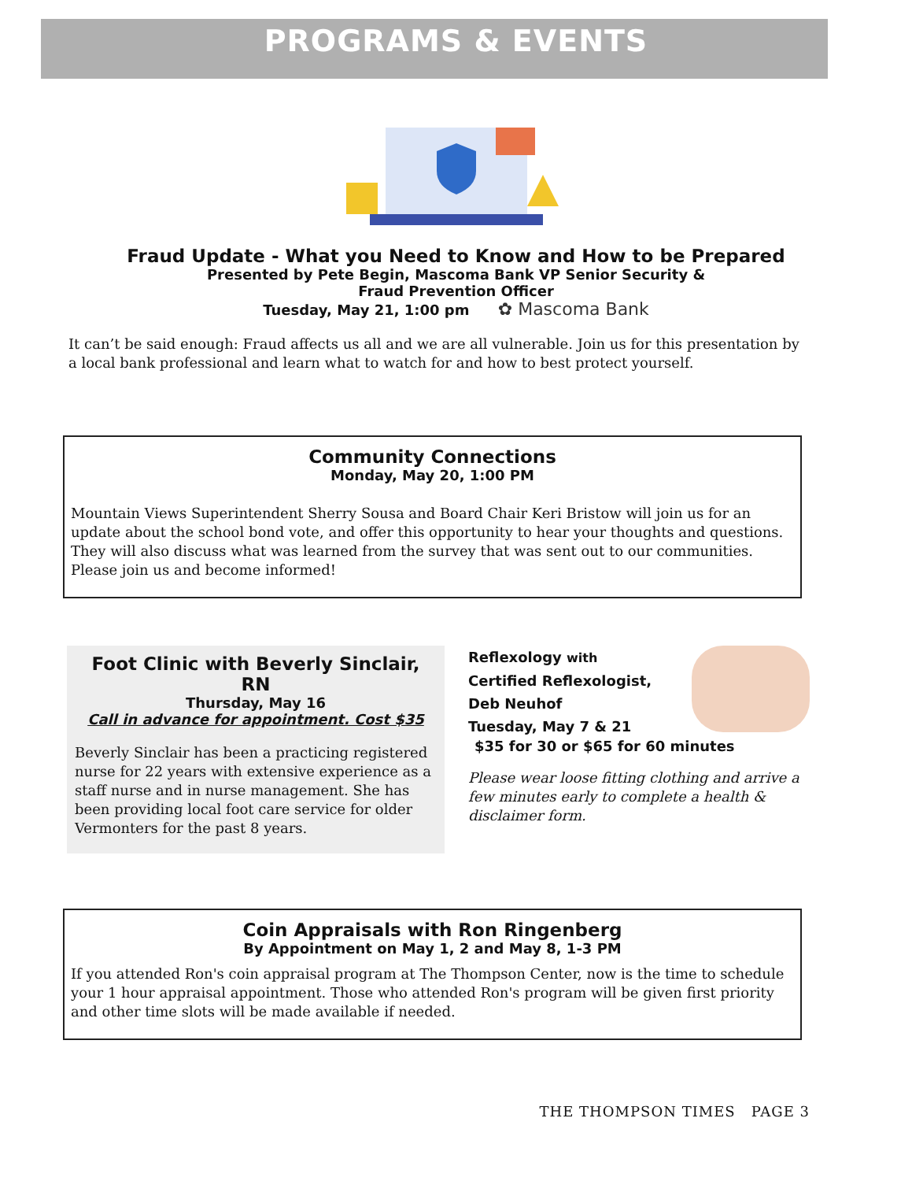PROGRAMS & EVENTS
Fraud Update - What you Need to Know and How to be Prepared
Presented by Pete Begin, Mascoma Bank VP Senior Security &
Fraud Prevention Officer
Tuesday, May 21, 1:00 pm ✿ Mascoma Bank
It can’t be said enough: Fraud affects us all and we are all vulnerable. Join us for this presentation by a local bank professional and learn what to watch for and how to best protect yourself.
Community Connections
Monday, May 20, 1:00 PM
Mountain Views Superintendent Sherry Sousa and Board Chair Keri Bristow will join us for an update about the school bond vote, and offer this opportunity to hear your thoughts and questions. They will also discuss what was learned from the survey that was sent out to our communities. Please join us and become informed!
Foot Clinic with Beverly Sinclair, RN
Thursday, May 16
Call in advance for appointment. Cost $35
Beverly Sinclair has been a practicing registered nurse for 22 years with extensive experience as a staff nurse and in nurse management. She has been providing local foot care service for older Vermonters for the past 8 years.
Reflexology with
Certified Reflexologist,
Deb Neuhof
Tuesday, May 7 & 21
$35 for 30 or $65 for 60 minutes
Please wear loose fitting clothing and arrive a few minutes early to complete a health & disclaimer form.
Coin Appraisals with Ron Ringenberg
By Appointment on May 1, 2 and May 8, 1-3 PM
If you attended Ron's coin appraisal program at The Thompson Center, now is the time to schedule your 1 hour appraisal appointment. Those who attended Ron's program will be given first priority and other time slots will be made available if needed.
THE THOMPSON TIMES PAGE 3